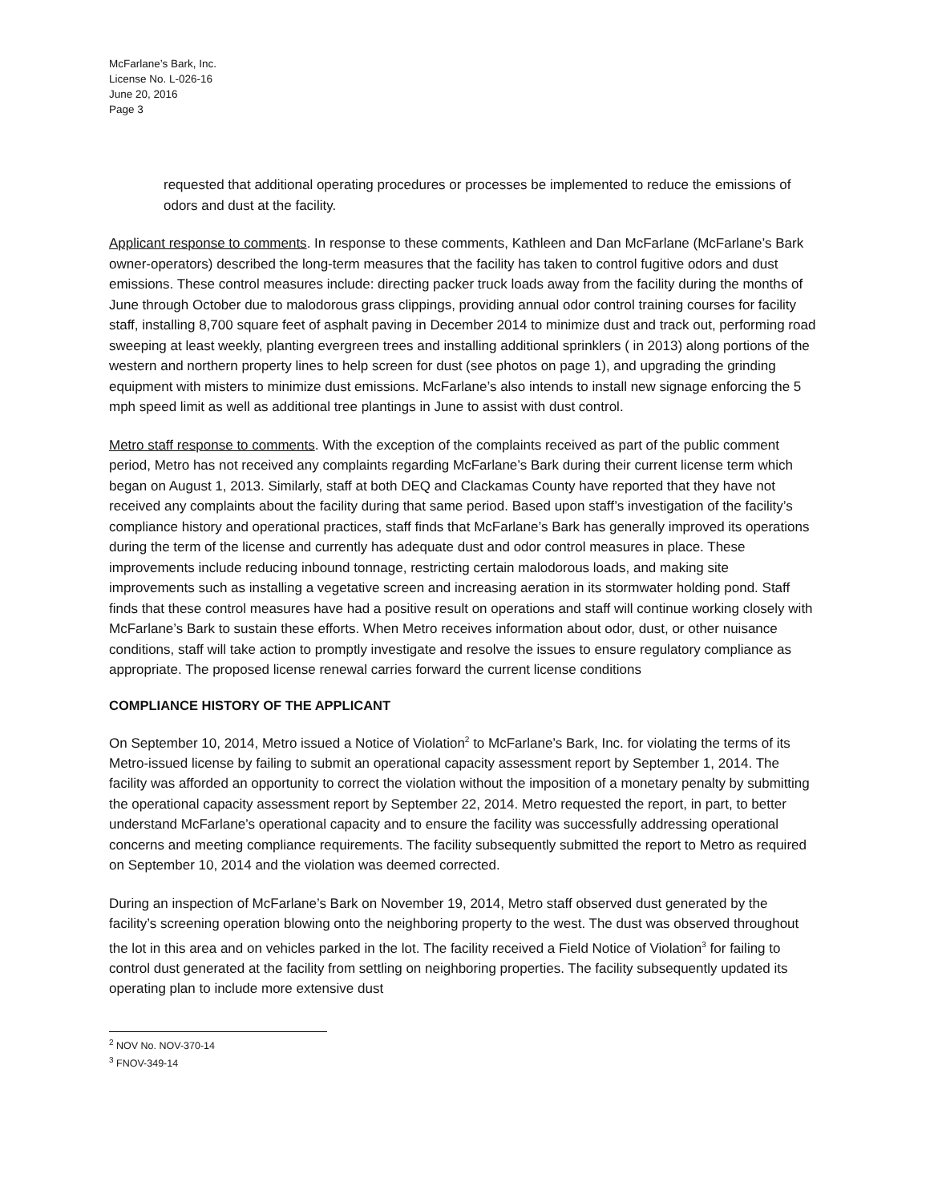McFarlane’s Bark, Inc.
License No. L-026-16
June 20, 2016
Page 3
requested that additional operating procedures or processes be implemented to reduce the emissions of odors and dust at the facility.
Applicant response to comments. In response to these comments, Kathleen and Dan McFarlane (McFarlane’s Bark owner-operators) described the long-term measures that the facility has taken to control fugitive odors and dust emissions. These control measures include: directing packer truck loads away from the facility during the months of June through October due to malodorous grass clippings, providing annual odor control training courses for facility staff, installing 8,700 square feet of asphalt paving in December 2014 to minimize dust and track out, performing road sweeping at least weekly, planting evergreen trees and installing additional sprinklers ( in 2013) along portions of the western and northern property lines to help screen for dust (see photos on page 1), and upgrading the grinding equipment with misters to minimize dust emissions. McFarlane’s also intends to install new signage enforcing the 5 mph speed limit as well as additional tree plantings in June to assist with dust control.
Metro staff response to comments. With the exception of the complaints received as part of the public comment period, Metro has not received any complaints regarding McFarlane’s Bark during their current license term which began on August 1, 2013. Similarly, staff at both DEQ and Clackamas County have reported that they have not received any complaints about the facility during that same period. Based upon staff’s investigation of the facility’s compliance history and operational practices, staff finds that McFarlane’s Bark has generally improved its operations during the term of the license and currently has adequate dust and odor control measures in place. These improvements include reducing inbound tonnage, restricting certain malodorous loads, and making site improvements such as installing a vegetative screen and increasing aeration in its stormwater holding pond. Staff finds that these control measures have had a positive result on operations and staff will continue working closely with McFarlane’s Bark to sustain these efforts. When Metro receives information about odor, dust, or other nuisance conditions, staff will take action to promptly investigate and resolve the issues to ensure regulatory compliance as appropriate. The proposed license renewal carries forward the current license conditions
COMPLIANCE HISTORY OF THE APPLICANT
On September 10, 2014, Metro issued a Notice of Violation<sup>2</sup> to McFarlane’s Bark, Inc. for violating the terms of its Metro-issued license by failing to submit an operational capacity assessment report by September 1, 2014. The facility was afforded an opportunity to correct the violation without the imposition of a monetary penalty by submitting the operational capacity assessment report by September 22, 2014. Metro requested the report, in part, to better understand McFarlane’s operational capacity and to ensure the facility was successfully addressing operational concerns and meeting compliance requirements. The facility subsequently submitted the report to Metro as required on September 10, 2014 and the violation was deemed corrected.
During an inspection of McFarlane’s Bark on November 19, 2014, Metro staff observed dust generated by the facility’s screening operation blowing onto the neighboring property to the west. The dust was observed throughout the lot in this area and on vehicles parked in the lot. The facility received a Field Notice of Violation<sup>3</sup> for failing to control dust generated at the facility from settling on neighboring properties. The facility subsequently updated its operating plan to include more extensive dust
<sup>2</sup> NOV No. NOV-370-14
<sup>3</sup> FNOV-349-14